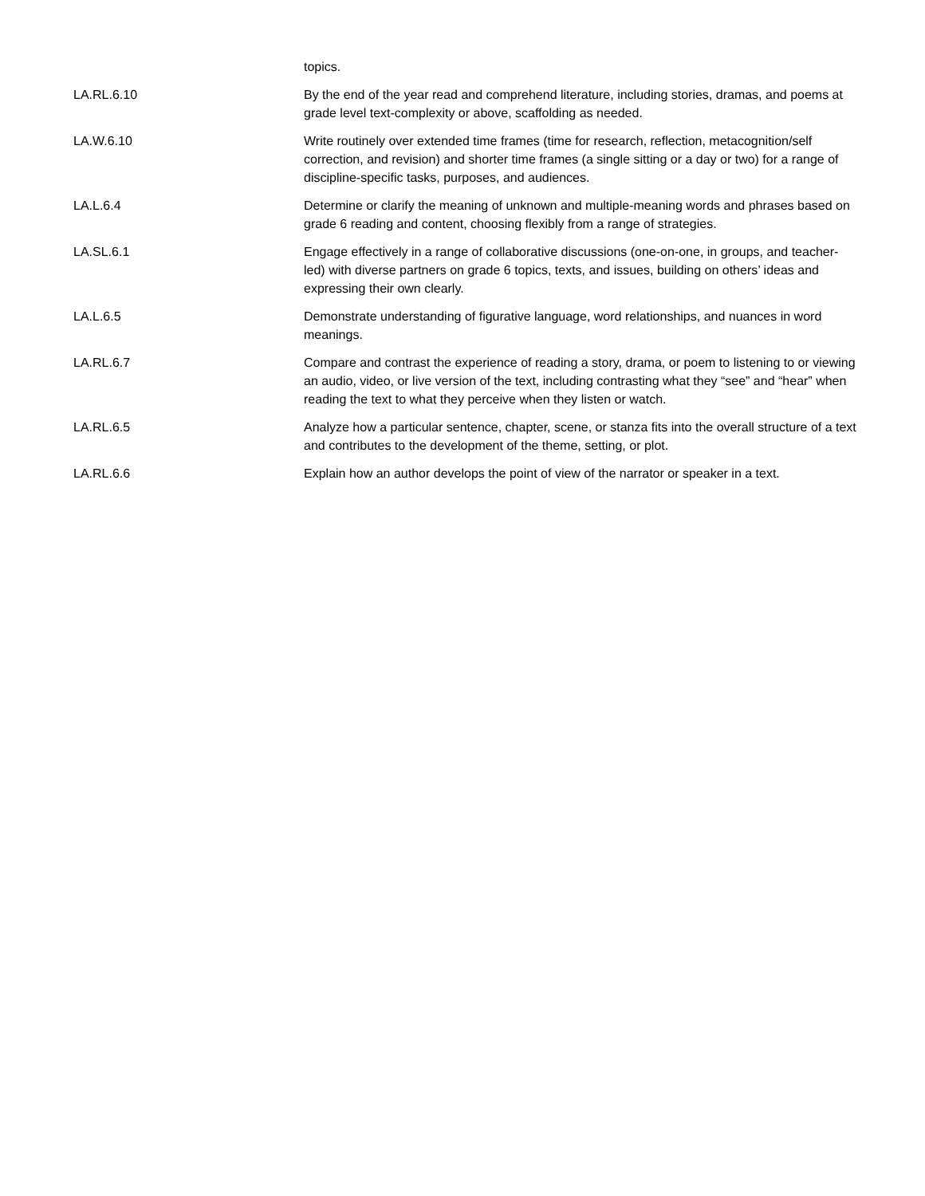| | topics. |
| LA.RL.6.10 | By the end of the year read and comprehend literature, including stories, dramas, and poems at grade level text-complexity or above, scaffolding as needed. |
| LA.W.6.10 | Write routinely over extended time frames (time for research, reflection, metacognition/self correction, and revision) and shorter time frames (a single sitting or a day or two) for a range of discipline-specific tasks, purposes, and audiences. |
| LA.L.6.4 | Determine or clarify the meaning of unknown and multiple-meaning words and phrases based on grade 6 reading and content, choosing flexibly from a range of strategies. |
| LA.SL.6.1 | Engage effectively in a range of collaborative discussions (one-on-one, in groups, and teacher-led) with diverse partners on grade 6 topics, texts, and issues, building on others’ ideas and expressing their own clearly. |
| LA.L.6.5 | Demonstrate understanding of figurative language, word relationships, and nuances in word meanings. |
| LA.RL.6.7 | Compare and contrast the experience of reading a story, drama, or poem to listening to or viewing an audio, video, or live version of the text, including contrasting what they “see” and “hear” when reading the text to what they perceive when they listen or watch. |
| LA.RL.6.5 | Analyze how a particular sentence, chapter, scene, or stanza fits into the overall structure of a text and contributes to the development of the theme, setting, or plot. |
| LA.RL.6.6 | Explain how an author develops the point of view of the narrator or speaker in a text. |